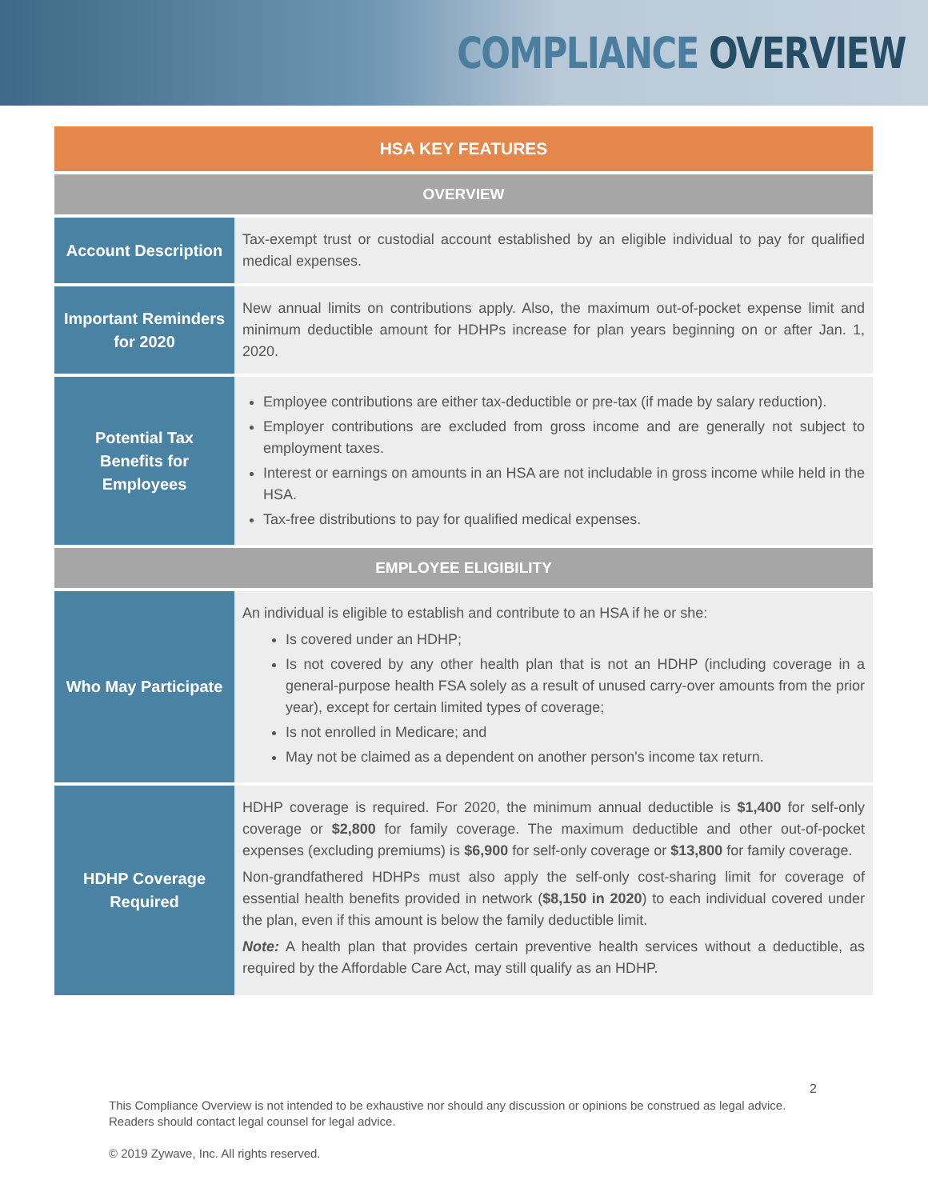COMPLIANCE OVERVIEW
| HSA KEY FEATURES | |
| --- | --- |
| OVERVIEW | |
| Account Description | Tax-exempt trust or custodial account established by an eligible individual to pay for qualified medical expenses. |
| Important Reminders for 2020 | New annual limits on contributions apply. Also, the maximum out-of-pocket expense limit and minimum deductible amount for HDHPs increase for plan years beginning on or after Jan. 1, 2020. |
| Potential Tax Benefits for Employees | Employee contributions are either tax-deductible or pre-tax (if made by salary reduction). Employer contributions are excluded from gross income and are generally not subject to employment taxes. Interest or earnings on amounts in an HSA are not includable in gross income while held in the HSA. Tax-free distributions to pay for qualified medical expenses. |
| EMPLOYEE ELIGIBILITY | |
| Who May Participate | An individual is eligible to establish and contribute to an HSA if he or she: Is covered under an HDHP; Is not covered by any other health plan that is not an HDHP (including coverage in a general-purpose health FSA solely as a result of unused carry-over amounts from the prior year), except for certain limited types of coverage; Is not enrolled in Medicare; and May not be claimed as a dependent on another person's income tax return. |
| HDHP Coverage Required | HDHP coverage is required. For 2020, the minimum annual deductible is $1,400 for self-only coverage or $2,800 for family coverage. The maximum deductible and other out-of-pocket expenses (excluding premiums) is $6,900 for self-only coverage or $13,800 for family coverage. Non-grandfathered HDHPs must also apply the self-only cost-sharing limit for coverage of essential health benefits provided in network ( $8,150 in 2020 ) to each individual covered under the plan, even if this amount is below the family deductible limit. Note: A health plan that provides certain preventive health services without a deductible, as required by the Affordable Care Act, may still qualify as an HDHP. |
2
This Compliance Overview is not intended to be exhaustive nor should any discussion or opinions be construed as legal advice. Readers should contact legal counsel for legal advice.
© 2019 Zywave, Inc. All rights reserved.